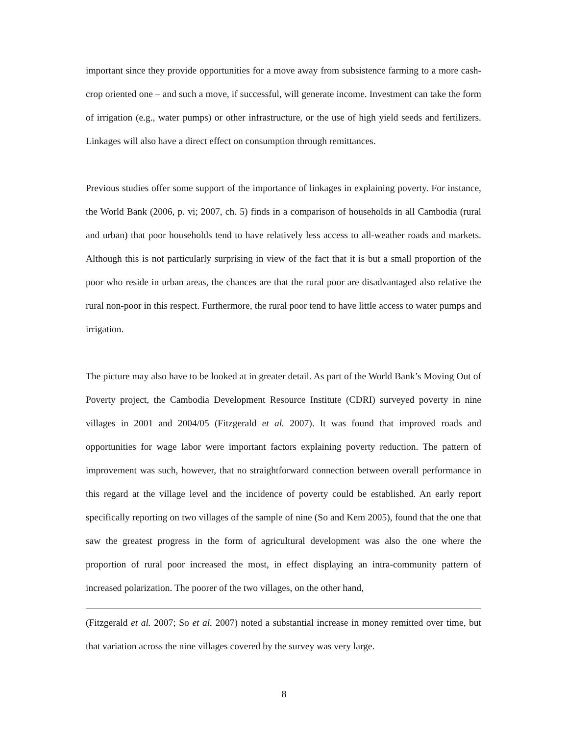important since they provide opportunities for a move away from subsistence farming to a more cash-crop oriented one – and such a move, if successful, will generate income. Investment can take the form of irrigation (e.g., water pumps) or other infrastructure, or the use of high yield seeds and fertilizers. Linkages will also have a direct effect on consumption through remittances.
Previous studies offer some support of the importance of linkages in explaining poverty. For instance, the World Bank (2006, p. vi; 2007, ch. 5) finds in a comparison of households in all Cambodia (rural and urban) that poor households tend to have relatively less access to all-weather roads and markets. Although this is not particularly surprising in view of the fact that it is but a small proportion of the poor who reside in urban areas, the chances are that the rural poor are disadvantaged also relative the rural non-poor in this respect. Furthermore, the rural poor tend to have little access to water pumps and irrigation.
The picture may also have to be looked at in greater detail. As part of the World Bank’s Moving Out of Poverty project, the Cambodia Development Resource Institute (CDRI) surveyed poverty in nine villages in 2001 and 2004/05 (Fitzgerald et al. 2007). It was found that improved roads and opportunities for wage labor were important factors explaining poverty reduction. The pattern of improvement was such, however, that no straightforward connection between overall performance in this regard at the village level and the incidence of poverty could be established. An early report specifically reporting on two villages of the sample of nine (So and Kem 2005), found that the one that saw the greatest progress in the form of agricultural development was also the one where the proportion of rural poor increased the most, in effect displaying an intra-community pattern of increased polarization. The poorer of the two villages, on the other hand,
(Fitzgerald et al. 2007; So et al. 2007) noted a substantial increase in money remitted over time, but that variation across the nine villages covered by the survey was very large.
8